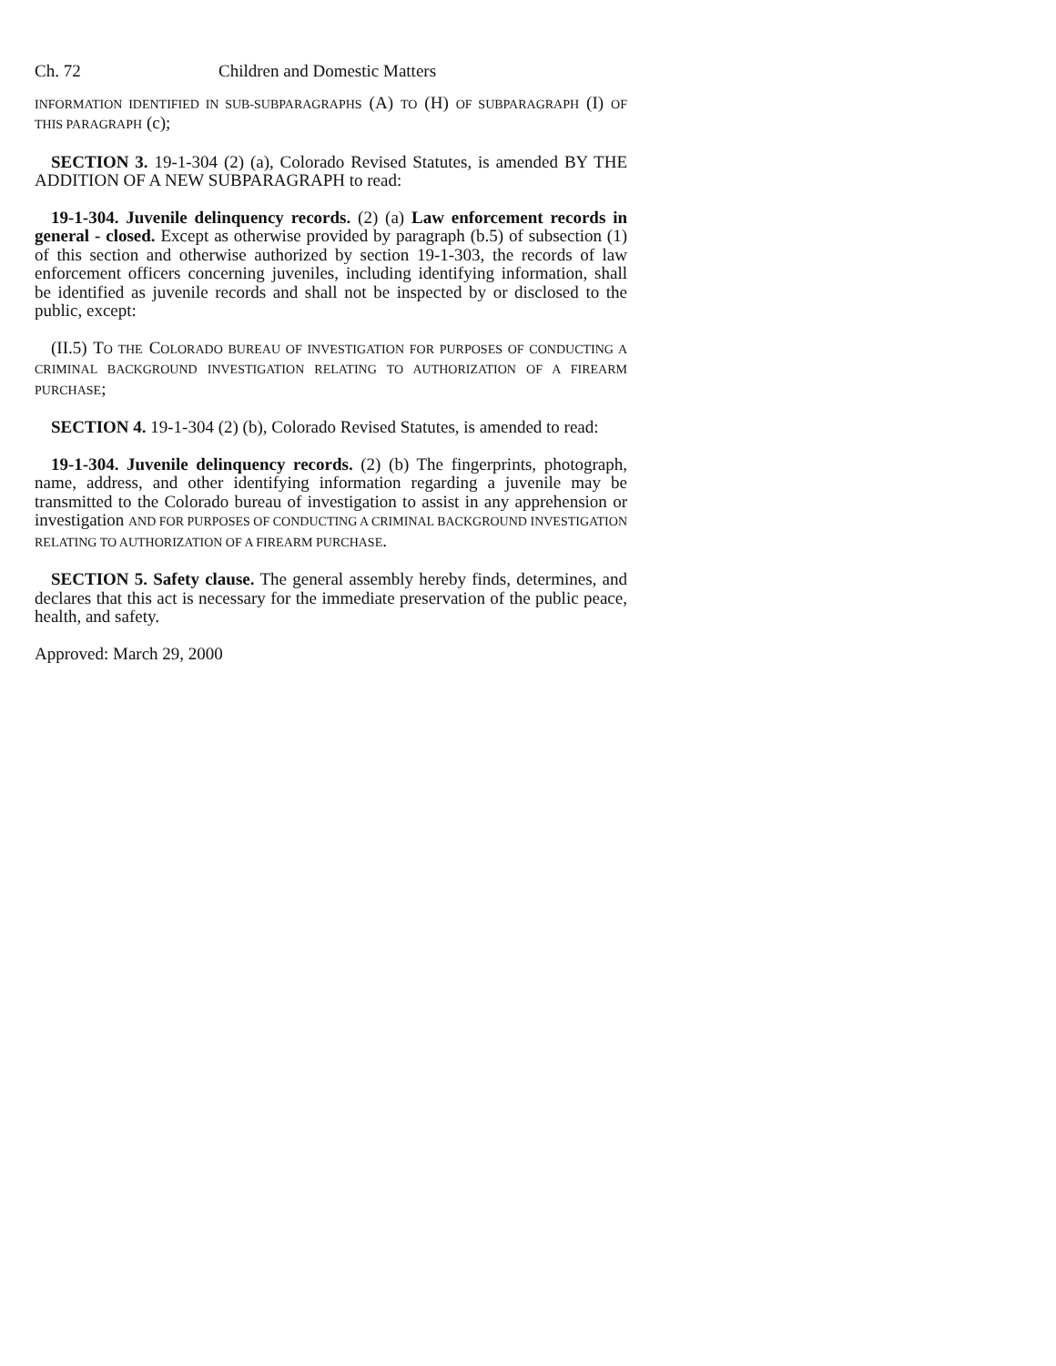Ch. 72 Children and Domestic Matters
INFORMATION IDENTIFIED IN SUB-SUBPARAGRAPHS (A) TO (H) OF SUBPARAGRAPH (I) OF THIS PARAGRAPH (c);
SECTION 3. 19-1-304 (2) (a), Colorado Revised Statutes, is amended BY THE ADDITION OF A NEW SUBPARAGRAPH to read:
19-1-304. Juvenile delinquency records. (2) (a) Law enforcement records in general - closed. Except as otherwise provided by paragraph (b.5) of subsection (1) of this section and otherwise authorized by section 19-1-303, the records of law enforcement officers concerning juveniles, including identifying information, shall be identified as juvenile records and shall not be inspected by or disclosed to the public, except:
(II.5) TO THE COLORADO BUREAU OF INVESTIGATION FOR PURPOSES OF CONDUCTING A CRIMINAL BACKGROUND INVESTIGATION RELATING TO AUTHORIZATION OF A FIREARM PURCHASE;
SECTION 4. 19-1-304 (2) (b), Colorado Revised Statutes, is amended to read:
19-1-304. Juvenile delinquency records. (2) (b) The fingerprints, photograph, name, address, and other identifying information regarding a juvenile may be transmitted to the Colorado bureau of investigation to assist in any apprehension or investigation AND FOR PURPOSES OF CONDUCTING A CRIMINAL BACKGROUND INVESTIGATION RELATING TO AUTHORIZATION OF A FIREARM PURCHASE.
SECTION 5. Safety clause. The general assembly hereby finds, determines, and declares that this act is necessary for the immediate preservation of the public peace, health, and safety.
Approved: March 29, 2000